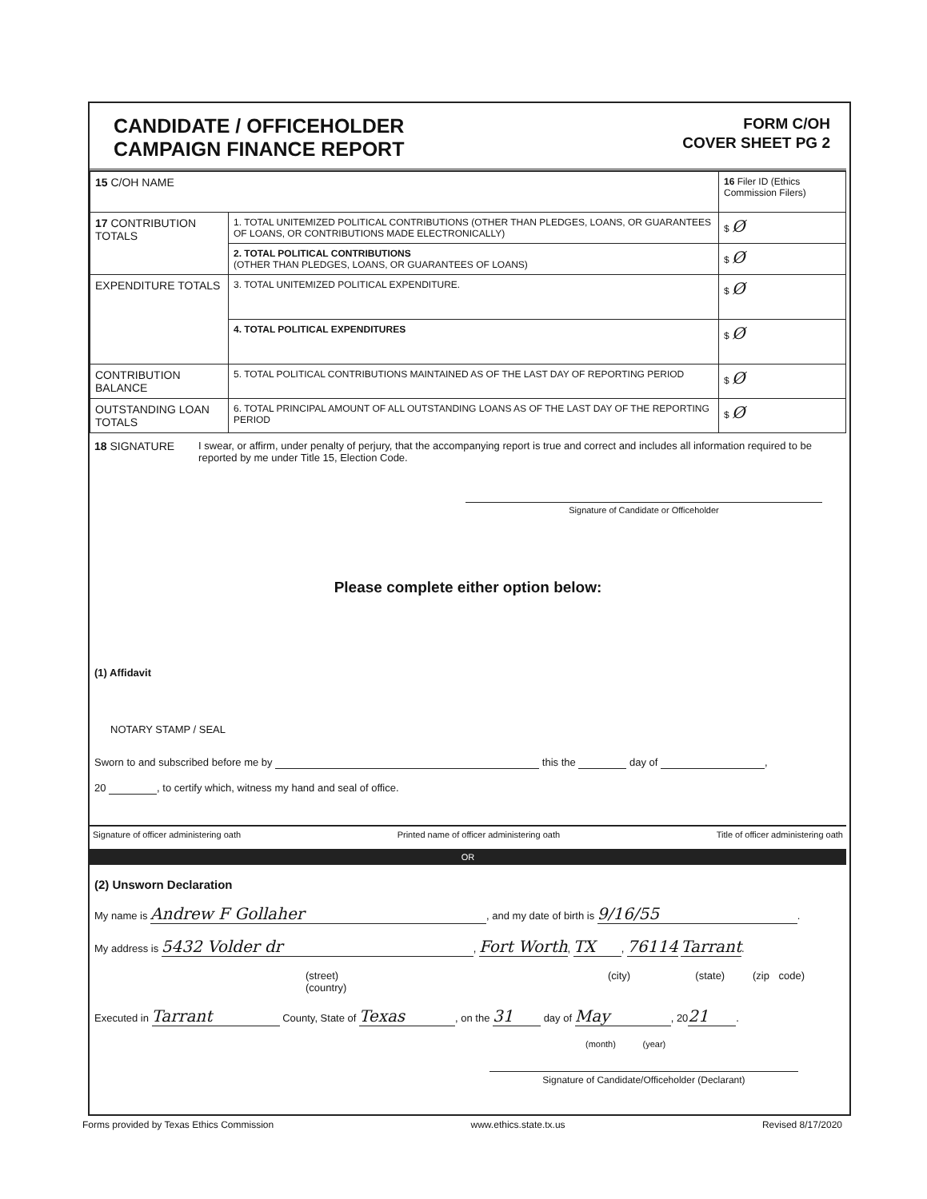CANDIDATE / OFFICEHOLDER
CAMPAIGN FINANCE REPORT
FORM C/OH
COVER SHEET PG 2
| 15 C/OH NAME | | 16 Filer ID (Ethics Commission Filers) |
| 17 CONTRIBUTION TOTALS | 1. TOTAL UNITEMIZED POLITICAL CONTRIBUTIONS (OTHER THAN PLEDGES, LOANS, OR GUARANTEES OF LOANS, OR CONTRIBUTIONS MADE ELECTRONICALLY) | $ Ø |
| | 2. TOTAL POLITICAL CONTRIBUTIONS (OTHER THAN PLEDGES, LOANS, OR GUARANTEES OF LOANS) | $ Ø |
| EXPENDITURE TOTALS | 3. TOTAL UNITEMIZED POLITICAL EXPENDITURE. | $ Ø |
| | 4. TOTAL POLITICAL EXPENDITURES | $ Ø |
| CONTRIBUTION BALANCE | 5. TOTAL POLITICAL CONTRIBUTIONS MAINTAINED AS OF THE LAST DAY OF REPORTING PERIOD | $ Ø |
| OUTSTANDING LOAN TOTALS | 6. TOTAL PRINCIPAL AMOUNT OF ALL OUTSTANDING LOANS AS OF THE LAST DAY OF THE REPORTING PERIOD | $ Ø |
18 SIGNATURE I swear, or affirm, under penalty of perjury, that the accompanying report is true and correct and includes all information required to be reported by me under Title 15, Election Code.
Signature of Candidate or Officeholder
Please complete either option below:
(1) Affidavit
NOTARY STAMP / SEAL
Sworn to and subscribed before me by this the day of ,
20 , to certify which, witness my hand and seal of office.
Signature of officer administering oath Printed name of officer administering oath Title of officer administering oath
OR
(2) Unsworn Declaration
My name is Andrew F Gollaher, and my date of birth is 9/16/55.
My address is 5432 Volder dr, Fort Worth, TX, 76114 Tarrant.
(street) (city) (state) (zip code) (country)
Executed in Tarrant County, State of Texas, on the 31 day of May, 20 21.
(month) (year)
Signature of Candidate/Officeholder (Declarant)
Forms provided by Texas Ethics Commission www.ethics.state.tx.us Revised 8/17/2020